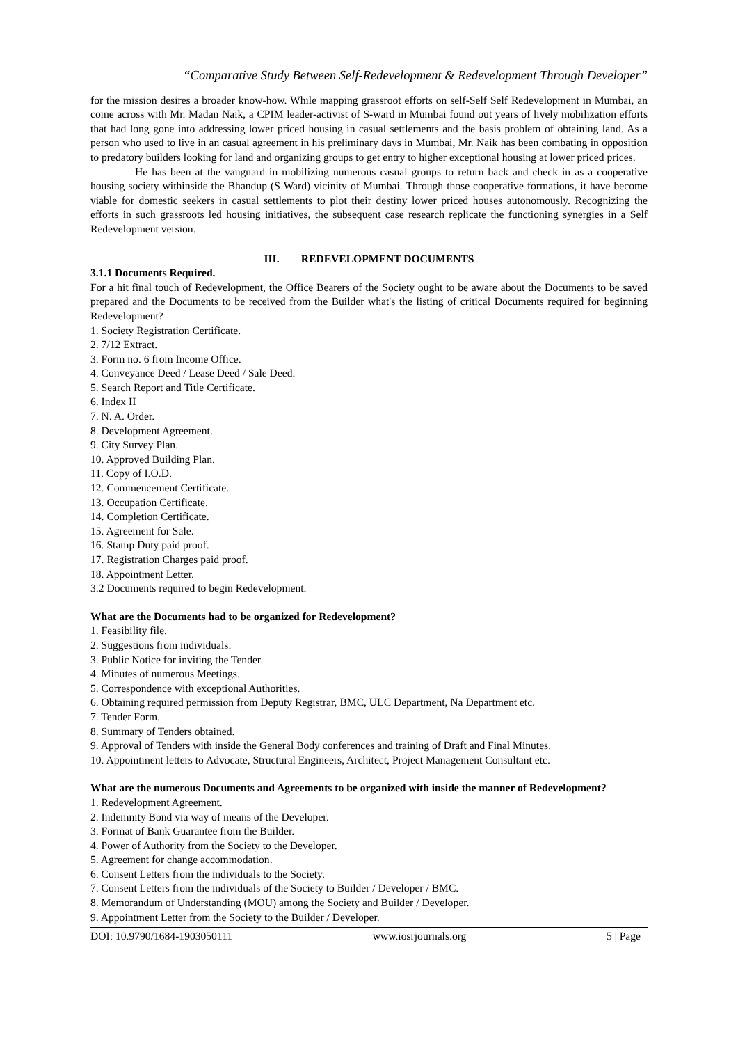“Comparative Study Between Self-Redevelopment & Redevelopment Through Developer”
for the mission desires a broader know-how. While mapping grassroot efforts on self-Self Self Redevelopment in Mumbai, an come across with Mr. Madan Naik, a CPIM leader-activist of S-ward in Mumbai found out years of lively mobilization efforts that had long gone into addressing lower priced housing in casual settlements and the basis problem of obtaining land. As a person who used to live in an casual agreement in his preliminary days in Mumbai, Mr. Naik has been combating in opposition to predatory builders looking for land and organizing groups to get entry to higher exceptional housing at lower priced prices.
He has been at the vanguard in mobilizing numerous casual groups to return back and check in as a cooperative housing society withinside the Bhandup (S Ward) vicinity of Mumbai. Through those cooperative formations, it have become viable for domestic seekers in casual settlements to plot their destiny lower priced houses autonomously. Recognizing the efforts in such grassroots led housing initiatives, the subsequent case research replicate the functioning synergies in a Self Redevelopment version.
III. REDEVELOPMENT DOCUMENTS
3.1.1 Documents Required.
For a hit final touch of Redevelopment, the Office Bearers of the Society ought to be aware about the Documents to be saved prepared and the Documents to be received from the Builder what's the listing of critical Documents required for beginning Redevelopment?
1. Society Registration Certificate.
2. 7/12 Extract.
3. Form no. 6 from Income Office.
4. Conveyance Deed / Lease Deed / Sale Deed.
5. Search Report and Title Certificate.
6. Index II
7. N. A. Order.
8. Development Agreement.
9. City Survey Plan.
10. Approved Building Plan.
11. Copy of I.O.D.
12. Commencement Certificate.
13. Occupation Certificate.
14. Completion Certificate.
15. Agreement for Sale.
16. Stamp Duty paid proof.
17. Registration Charges paid proof.
18. Appointment Letter.
3.2 Documents required to begin Redevelopment.
What are the Documents had to be organized for Redevelopment?
1. Feasibility file.
2. Suggestions from individuals.
3. Public Notice for inviting the Tender.
4. Minutes of numerous Meetings.
5. Correspondence with exceptional Authorities.
6. Obtaining required permission from Deputy Registrar, BMC, ULC Department, Na Department etc.
7. Tender Form.
8. Summary of Tenders obtained.
9. Approval of Tenders with inside the General Body conferences and training of Draft and Final Minutes.
10. Appointment letters to Advocate, Structural Engineers, Architect, Project Management Consultant etc.
What are the numerous Documents and Agreements to be organized with inside the manner of Redevelopment?
1. Redevelopment Agreement.
2. Indemnity Bond via way of means of the Developer.
3. Format of Bank Guarantee from the Builder.
4. Power of Authority from the Society to the Developer.
5. Agreement for change accommodation.
6. Consent Letters from the individuals to the Society.
7. Consent Letters from the individuals of the Society to Builder / Developer / BMC.
8. Memorandum of Understanding (MOU) among the Society and Builder / Developer.
9. Appointment Letter from the Society to the Builder / Developer.
DOI: 10.9790/1684-1903050111 www.iosrjournals.org 5 | Page